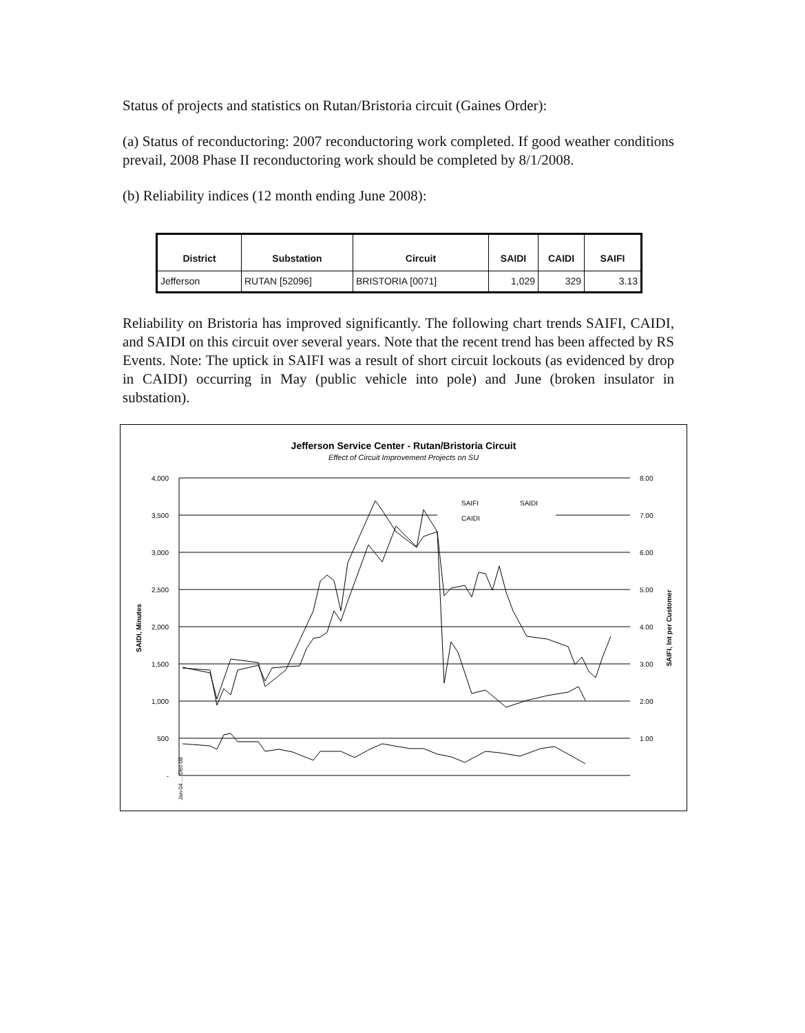Status of projects and statistics on Rutan/Bristoria circuit (Gaines Order):
(a) Status of reconductoring: 2007 reconductoring work completed. If good weather conditions prevail, 2008 Phase II reconductoring work should be completed by 8/1/2008.
(b) Reliability indices (12 month ending June 2008):
| District | Substation | Circuit | SAIDI | CAIDI | SAIFI |
| --- | --- | --- | --- | --- | --- |
| Jefferson | RUTAN [52096] | BRISTORIA [0071] | 1,029 | 329 | 3.13 |
Reliability on Bristoria has improved significantly. The following chart trends SAIFI, CAIDI, and SAIDI on this circuit over several years. Note that the recent trend has been affected by RS Events. Note: The uptick in SAIFI was a result of short circuit lockouts (as evidenced by drop in CAIDI) occurring in May (public vehicle into pole) and June (broken insulator in substation).
Jefferson Service Center - Rutan/Bristoria Circuit
Effect of Circuit Improvement Projects on SU
4,000
3,500
3,000
2,500
2,000
1,500
1,000
500
-
8.00
7.00
6.00
5.00
4.00
3.00
2.00
1.00
SAIDI, Minutes
SAIFI, Int per Customer
SAIFI
SAIDI
CAIDI
Jan-04 … Dec-08